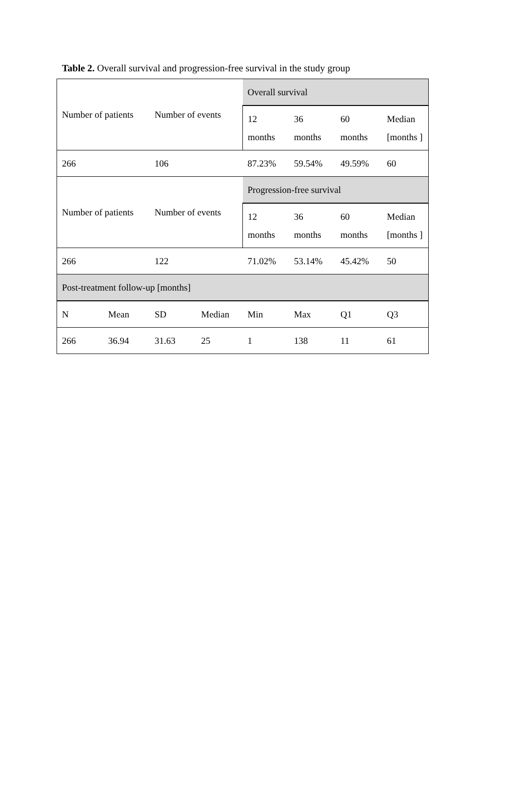Table 2. Overall survival and progression-free survival in the study group
| Number of patients | | Number of events | | Overall survival | | | |
| | | | | 12 months | 36 months | 60 months | Median [months ] |
| 266 | | 106 | | 87.23% | 59.54% | 49.59% | 60 |
| Number of patients | | Number of events | | Progression-free survival | | | |
| | | | | 12 months | 36 months | 60 months | Median [months ] |
| 266 | | 122 | | 71.02% | 53.14% | 45.42% | 50 |
| Post-treatment follow-up [months] | | | | | | | |
| N | Mean | SD | Median | Min | Max | Q1 | Q3 |
| 266 | 36.94 | 31.63 | 25 | 1 | 138 | 11 | 61 |